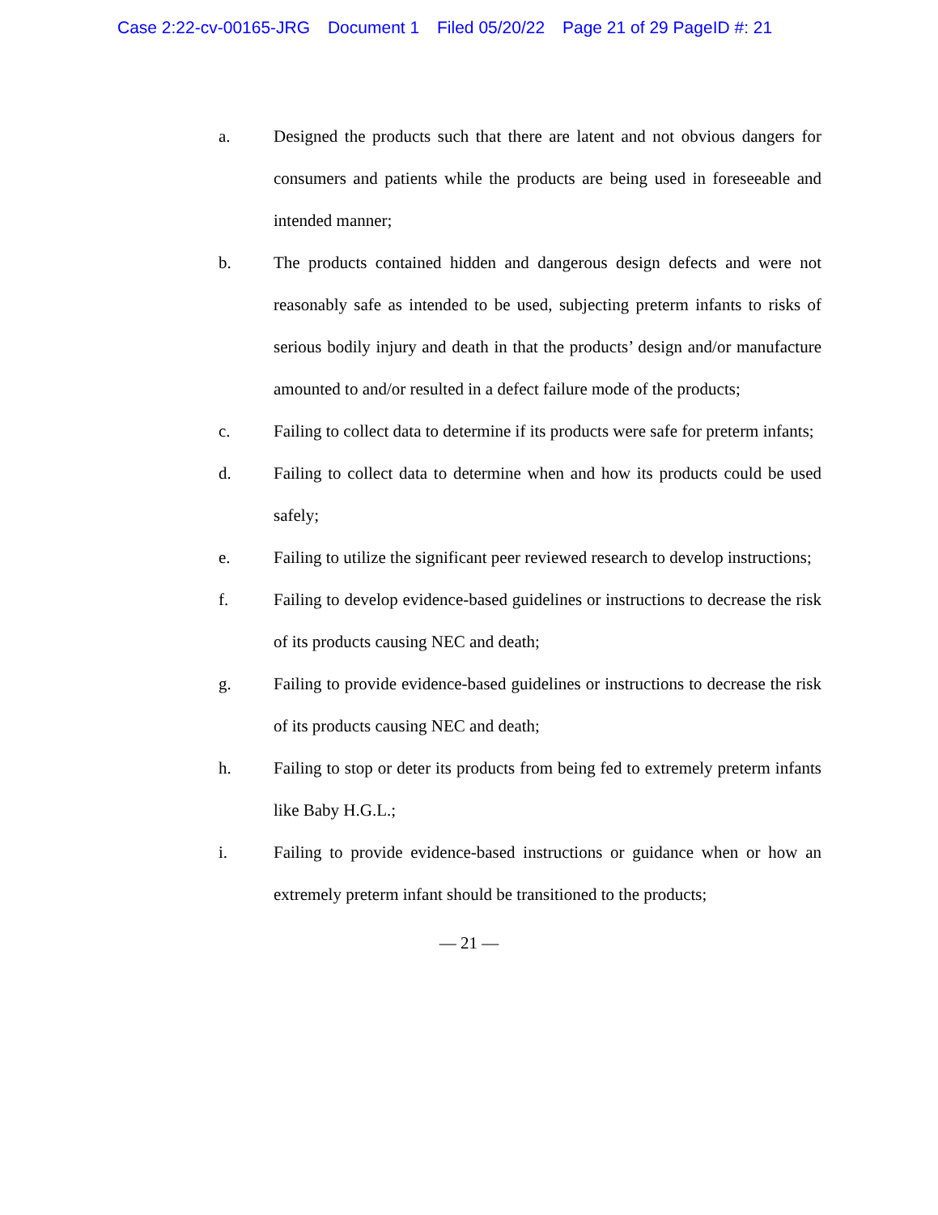Case 2:22-cv-00165-JRG Document 1 Filed 05/20/22 Page 21 of 29 PageID #: 21
a. Designed the products such that there are latent and not obvious dangers for consumers and patients while the products are being used in foreseeable and intended manner;
b. The products contained hidden and dangerous design defects and were not reasonably safe as intended to be used, subjecting preterm infants to risks of serious bodily injury and death in that the products’ design and/or manufacture amounted to and/or resulted in a defect failure mode of the products;
c. Failing to collect data to determine if its products were safe for preterm infants;
d. Failing to collect data to determine when and how its products could be used safely;
e. Failing to utilize the significant peer reviewed research to develop instructions;
f. Failing to develop evidence-based guidelines or instructions to decrease the risk of its products causing NEC and death;
g. Failing to provide evidence-based guidelines or instructions to decrease the risk of its products causing NEC and death;
h. Failing to stop or deter its products from being fed to extremely preterm infants like Baby H.G.L.;
i. Failing to provide evidence-based instructions or guidance when or how an extremely preterm infant should be transitioned to the products;
— 21 —